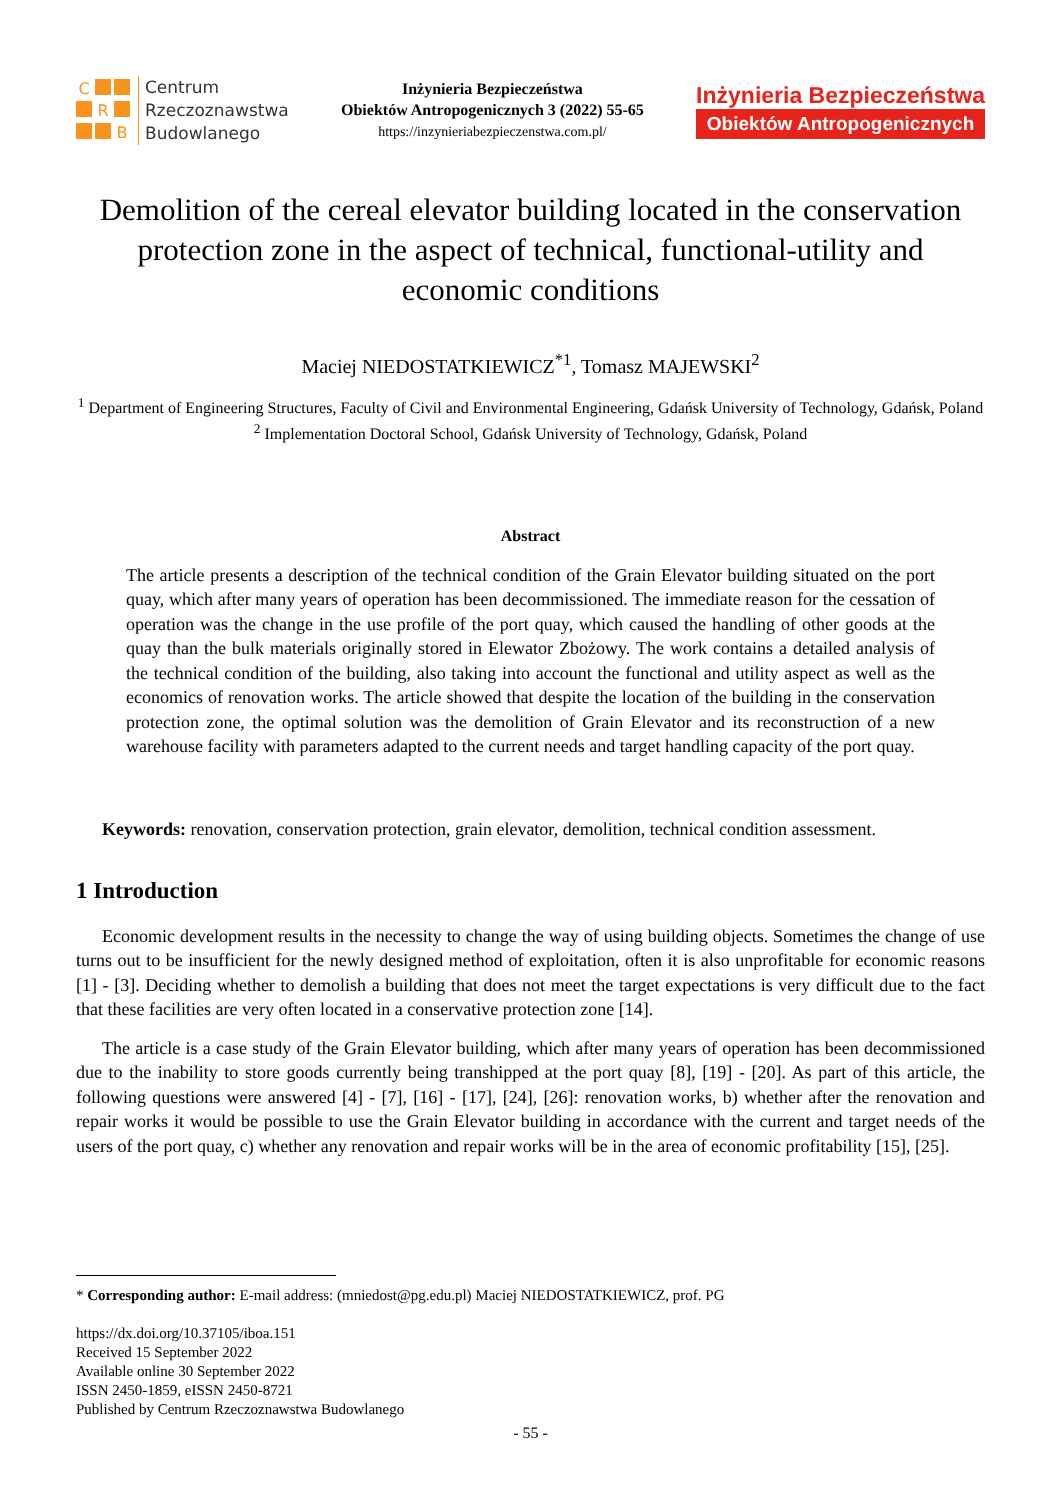C
R
B
Centrum
Rzeczoznawstwa
Budowlanego
Inżynieria Bezpieczeństwa
Obiektów Antropogenicznych 3 (2022) 55-65
https://inzynieriabezpieczenstwa.com.pl/
Inżynieria Bezpieczeństwa
Obiektów Antropogenicznych
Demolition of the cereal elevator building located in the conservation protection zone in the aspect of technical, functional-utility and economic conditions
Maciej NIEDOSTATKIEWICZ<sup>*1</sup>, Tomasz MAJEWSKI<sup>2</sup>
<sup>1</sup> Department of Engineering Structures, Faculty of Civil and Environmental Engineering, Gdańsk University of Technology, Gdańsk, Poland
<sup>2</sup> Implementation Doctoral School, Gdańsk University of Technology, Gdańsk, Poland
Abstract
The article presents a description of the technical condition of the Grain Elevator building situated on the port quay, which after many years of operation has been decommissioned. The immediate reason for the cessation of operation was the change in the use profile of the port quay, which caused the handling of other goods at the quay than the bulk materials originally stored in Elewator Zbożowy. The work contains a detailed analysis of the technical condition of the building, also taking into account the functional and utility aspect as well as the economics of renovation works. The article showed that despite the location of the building in the conservation protection zone, the optimal solution was the demolition of Grain Elevator and its reconstruction of a new warehouse facility with parameters adapted to the current needs and target handling capacity of the port quay.
Keywords: renovation, conservation protection, grain elevator, demolition, technical condition assessment.
1 Introduction
Economic development results in the necessity to change the way of using building objects. Sometimes the change of use turns out to be insufficient for the newly designed method of exploitation, often it is also unprofitable for economic reasons [1] - [3]. Deciding whether to demolish a building that does not meet the target expectations is very difficult due to the fact that these facilities are very often located in a conservative protection zone [14].
The article is a case study of the Grain Elevator building, which after many years of operation has been decommissioned due to the inability to store goods currently being transhipped at the port quay [8], [19] - [20]. As part of this article, the following questions were answered [4] - [7], [16] - [17], [24], [26]: renovation works, b) whether after the renovation and repair works it would be possible to use the Grain Elevator building in accordance with the current and target needs of the users of the port quay, c) whether any renovation and repair works will be in the area of economic profitability [15], [25].
* Corresponding author: E-mail address: (mniedost@pg.edu.pl) Maciej NIEDOSTATKIEWICZ, prof. PG
https://dx.doi.org/10.37105/iboa.151
Received 15 September 2022
Available online 30 September 2022
ISSN 2450-1859, eISSN 2450-8721
Published by Centrum Rzeczoznawstwa Budowlanego
- 55 -